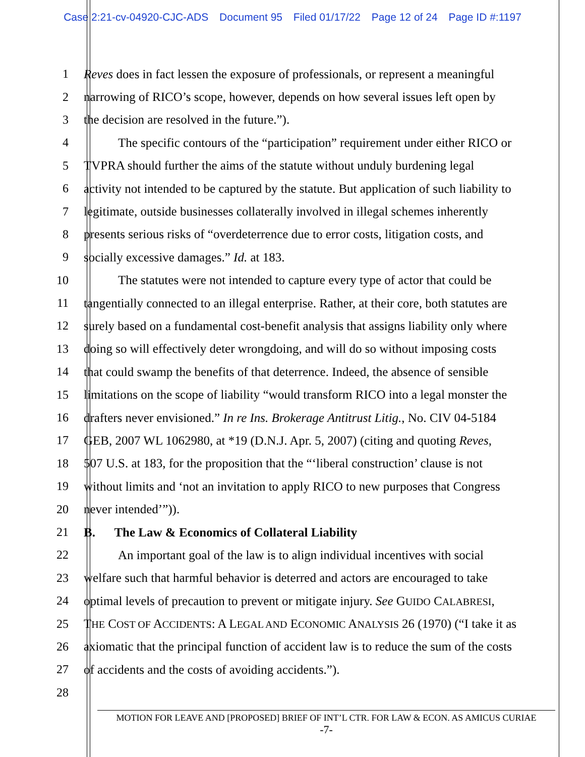Case 2:21-cv-04920-CJC-ADS Document 95 Filed 01/17/22 Page 12 of 24 Page ID #:1197
1 Reves does in fact lessen the exposure of professionals, or represent a meaningful
2 narrowing of RICO’s scope, however, depends on how several issues left open by
3 the decision are resolved in the future.”).
4 The specific contours of the “participation” requirement under either RICO or
5 TVPRA should further the aims of the statute without unduly burdening legal
6 activity not intended to be captured by the statute. But application of such liability to
7 legitimate, outside businesses collaterally involved in illegal schemes inherently
8 presents serious risks of “overdeterrence due to error costs, litigation costs, and
9 socially excessive damages.” Id. at 183.
10 The statutes were not intended to capture every type of actor that could be
11 tangentially connected to an illegal enterprise. Rather, at their core, both statutes are
12 surely based on a fundamental cost-benefit analysis that assigns liability only where
13 doing so will effectively deter wrongdoing, and will do so without imposing costs
14 that could swamp the benefits of that deterrence. Indeed, the absence of sensible
15 limitations on the scope of liability “would transform RICO into a legal monster the
16 drafters never envisioned.” In re Ins. Brokerage Antitrust Litig., No. CIV 04-5184
17 GEB, 2007 WL 1062980, at *19 (D.N.J. Apr. 5, 2007) (citing and quoting Reves,
18 507 U.S. at 183, for the proposition that the “‘liberal construction’ clause is not
19 without limits and ‘not an invitation to apply RICO to new purposes that Congress
20 never intended’”)).
21 B. The Law & Economics of Collateral Liability
22 An important goal of the law is to align individual incentives with social
23 welfare such that harmful behavior is deterred and actors are encouraged to take
24 optimal levels of precaution to prevent or mitigate injury. See GUIDO CALABRESI,
25 THE COST OF ACCIDENTS: A LEGAL AND ECONOMIC ANALYSIS 26 (1970) (“I take it as
26 axiomatic that the principal function of accident law is to reduce the sum of the costs
27 of accidents and the costs of avoiding accidents.”).
28
MOTION FOR LEAVE AND [PROPOSED] BRIEF OF INT’L CTR. FOR LAW & ECON. AS AMICUS CURIAE
-7-